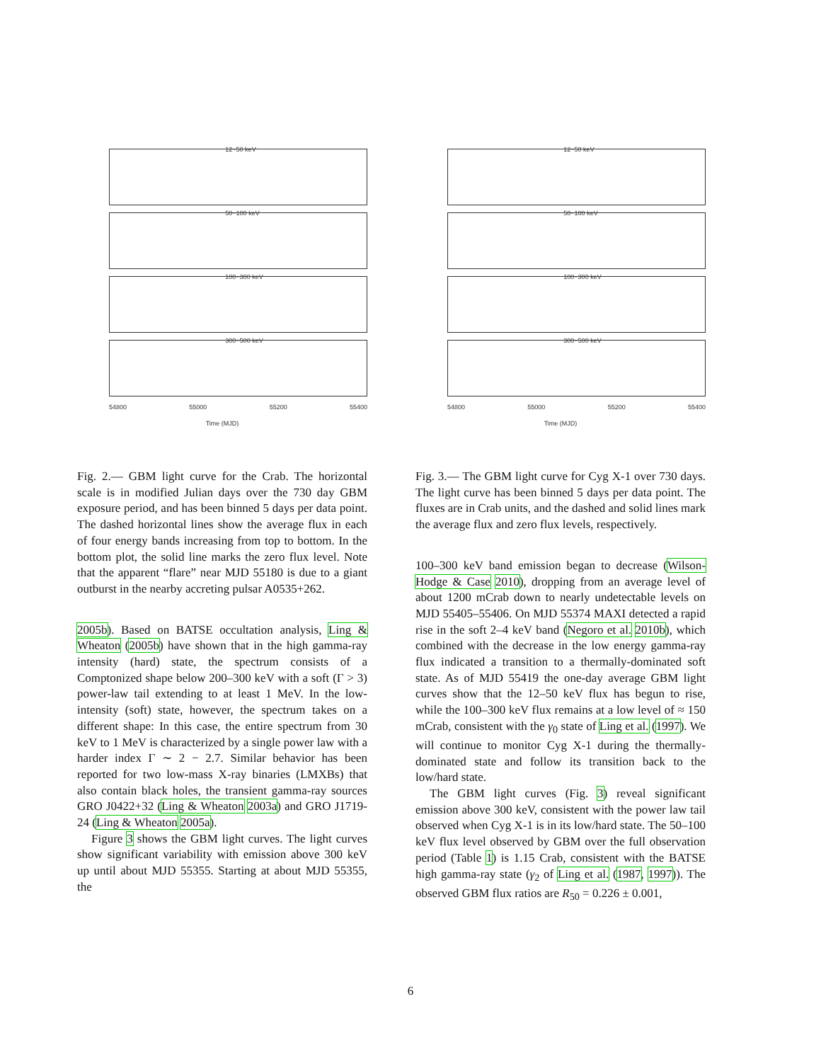12−50 keV
50−100 keV
100−300 keV
300−500 keV
54800 55000 55200 55400
Time (MJD)
Fig. 2.— GBM light curve for the Crab. The horizontal scale is in modified Julian days over the 730 day GBM exposure period, and has been binned 5 days per data point. The dashed horizontal lines show the average flux in each of four energy bands increasing from top to bottom. In the bottom plot, the solid line marks the zero flux level. Note that the apparent “flare” near MJD 55180 is due to a giant outburst in the nearby accreting pulsar A0535+262.
2005b). Based on BATSE occultation analysis, Ling & Wheaton (2005b) have shown that in the high gamma-ray intensity (hard) state, the spectrum consists of a Comptonized shape below 200–300 keV with a soft (Γ > 3) power-law tail extending to at least 1 MeV. In the low-intensity (soft) state, however, the spectrum takes on a different shape: In this case, the entire spectrum from 30 keV to 1 MeV is characterized by a single power law with a harder index Γ ∼ 2 − 2.7. Similar behavior has been reported for two low-mass X-ray binaries (LMXBs) that also contain black holes, the transient gamma-ray sources GRO J0422+32 (Ling & Wheaton 2003a) and GRO J1719-24 (Ling & Wheaton 2005a).
Figure 3 shows the GBM light curves. The light curves show significant variability with emission above 300 keV up until about MJD 55355. Starting at about MJD 55355, the
12−50 keV
50−100 keV
100−300 keV
300−500 keV
54800 55000 55200 55400
Time (MJD)
Fig. 3.— The GBM light curve for Cyg X-1 over 730 days. The light curve has been binned 5 days per data point. The fluxes are in Crab units, and the dashed and solid lines mark the average flux and zero flux levels, respectively.
100–300 keV band emission began to decrease (Wilson-Hodge & Case 2010), dropping from an average level of about 1200 mCrab down to nearly undetectable levels on MJD 55405–55406. On MJD 55374 MAXI detected a rapid rise in the soft 2–4 keV band (Negoro et al. 2010b), which combined with the decrease in the low energy gamma-ray flux indicated a transition to a thermally-dominated soft state. As of MJD 55419 the one-day average GBM light curves show that the 12–50 keV flux has begun to rise, while the 100–300 keV flux remains at a low level of ≈ 150 mCrab, consistent with the γ<sub>0</sub> state of Ling et al. (1997). We will continue to monitor Cyg X-1 during the thermally-dominated state and follow its transition back to the low/hard state.
The GBM light curves (Fig. 3) reveal significant emission above 300 keV, consistent with the power law tail observed when Cyg X-1 is in its low/hard state. The 50–100 keV flux level observed by GBM over the full observation period (Table 1) is 1.15 Crab, consistent with the BATSE high gamma-ray state (γ<sub>2</sub> of Ling et al. (1987, 1997)). The observed GBM flux ratios are R<sub>50</sub> = 0.226 ± 0.001,
6